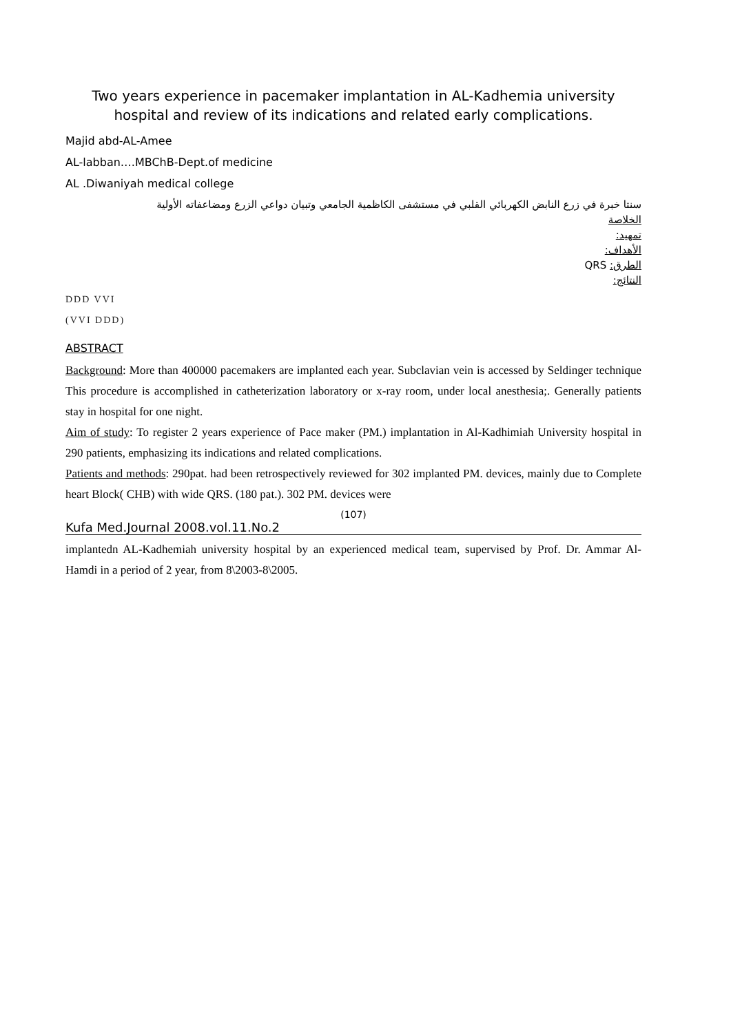Two years experience in pacemaker implantation in AL-Kadhemia university hospital and review of its indications and related early complications.
Majid abd-AL-Amee
AL-labban….MBChB-Dept.of medicine
AL .Diwaniyah medical college
سنتا خبرة في زرع النابض الكهربائي القلبي في مستشفى الكاظمية الجامعي وتبيان دواعي الزرع ومضاعفاته الأولية
الخلاصة
تمهيد:
الأهداف:
الطرق: QRS
النتائج:
DDD VVI
(VVI DDD)
ABSTRACT
Background: More than 400000 pacemakers are implanted each year. Subclavian vein is accessed by Seldinger technique This procedure is accomplished in catheterization laboratory or x-ray room, under local anesthesia;. Generally patients stay in hospital for one night.
Aim of study: To register 2 years experience of Pace maker (PM.) implantation in Al-Kadhimiah University hospital in 290 patients, emphasizing its indications and related complications.
Patients and methods: 290pat. had been retrospectively reviewed for 302 implanted PM. devices, mainly due to Complete heart Block( CHB) with wide QRS. (180 pat.). 302 PM. devices were
(107)
Kufa Med.Journal 2008.vol.11.No.2
implantedn AL-Kadhemiah university hospital by an experienced medical team, supervised by Prof. Dr. Ammar Al- Hamdi in a period of 2 year, from 8\2003-8\2005.